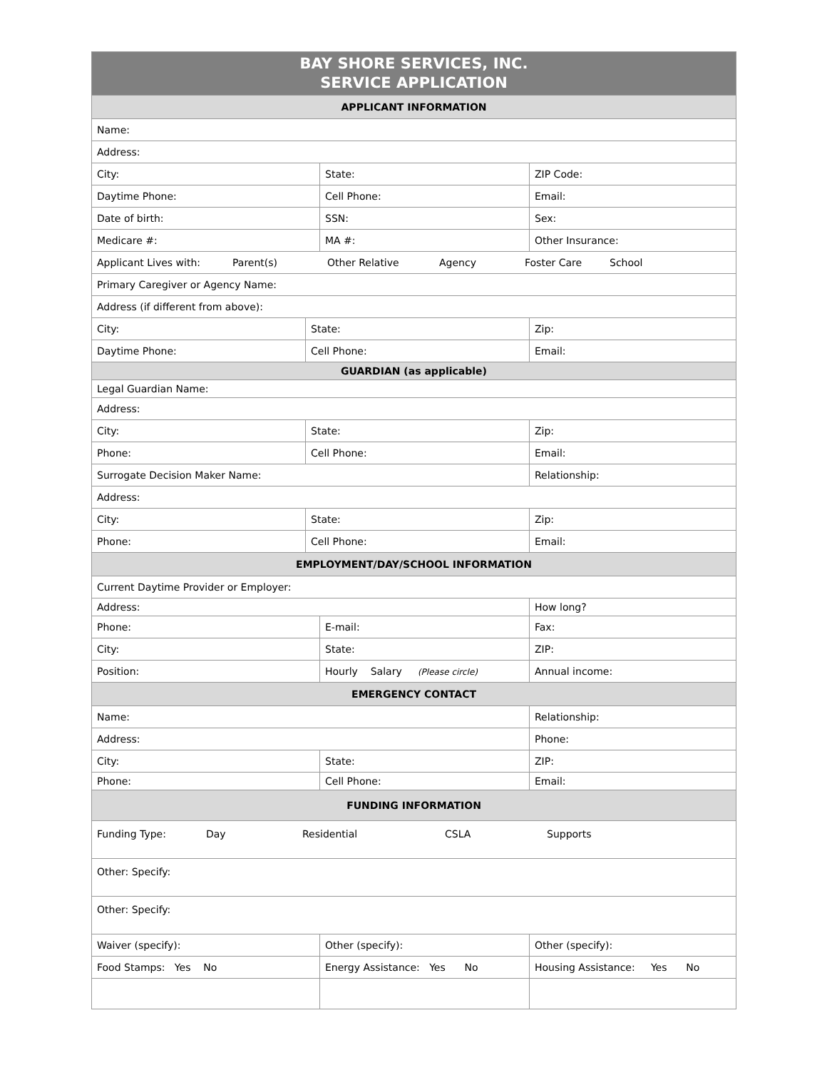| BAY SHORE SERVICES, INC. SERVICE APPLICATION | | | |
| APPLICANT INFORMATION | | | |
| Name: | | | |
| Address: | | | |
| City: | | State: | ZIP Code: |
| Daytime Phone: | | Cell Phone: | Email: |
| Date of birth: | | SSN: | Sex: |
| Medicare #: | | MA #: | Other Insurance: |
| Applicant Lives with: Parent(s) Other Relative Agency Foster Care School | | | |
| Primary Caregiver or Agency Name: | | | |
| Address (if different from above): | | | |
| City: | State: | | Zip: |
| Daytime Phone: | Cell Phone: | | Email: |
| GUARDIAN (as applicable) | | | |
| Legal Guardian Name: | | | |
| Address: | | | |
| City: | State: | | Zip: |
| Phone: | Cell Phone: | | Email: |
| Surrogate Decision Maker Name: | | | Relationship: |
| Address: | | | |
| City: | State: | | Zip: |
| Phone: | Cell Phone: | | Email: |
| EMPLOYMENT/DAY/SCHOOL INFORMATION | | | |
| Current Daytime Provider or Employer: | | | |
| Address: | | | How long? |
| Phone: | | E-mail: | Fax: |
| City: | | State: | ZIP: |
| Position: | | Hourly Salary (Please circle) | Annual income: |
| EMERGENCY CONTACT | | | |
| Name: | | | Relationship: |
| Address: | | | Phone: |
| City: | | State: | ZIP: |
| Phone: | | Cell Phone: | Email: |
| FUNDING INFORMATION | | | |
| Funding Type: Day Residential CSLA Supports | | | |
| Other: Specify: | | | |
| Other: Specify: | | | |
| Waiver (specify): | | Other (specify): | Other (specify): |
| Food Stamps: Yes No | | Energy Assistance: Yes No | Housing Assistance: Yes No |